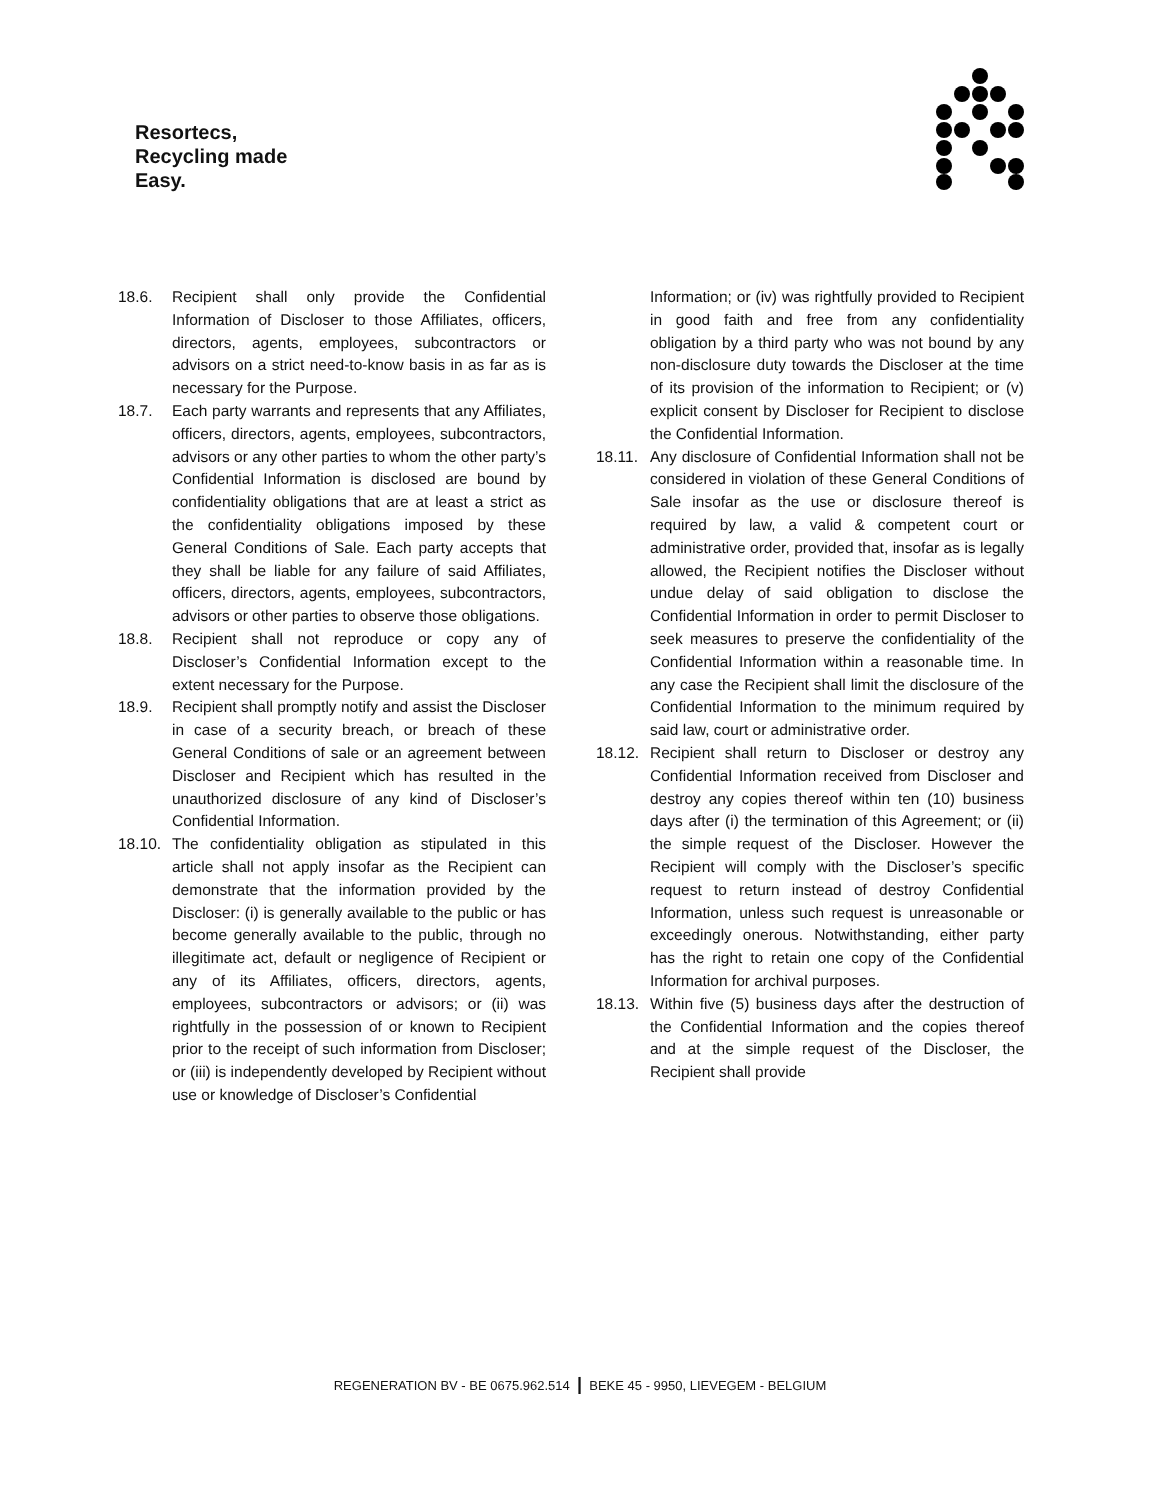Resortecs,
Recycling made
Easy.
18.6. Recipient shall only provide the Confidential Information of Discloser to those Affiliates, officers, directors, agents, employees, subcontractors or advisors on a strict need-to-know basis in as far as is necessary for the Purpose.
18.7. Each party warrants and represents that any Affiliates, officers, directors, agents, employees, subcontractors, advisors or any other parties to whom the other party’s Confidential Information is disclosed are bound by confidentiality obligations that are at least a strict as the confidentiality obligations imposed by these General Conditions of Sale. Each party accepts that they shall be liable for any failure of said Affiliates, officers, directors, agents, employees, subcontractors, advisors or other parties to observe those obligations.
18.8. Recipient shall not reproduce or copy any of Discloser’s Confidential Information except to the extent necessary for the Purpose.
18.9. Recipient shall promptly notify and assist the Discloser in case of a security breach, or breach of these General Conditions of sale or an agreement between Discloser and Recipient which has resulted in the unauthorized disclosure of any kind of Discloser’s Confidential Information.
18.10. The confidentiality obligation as stipulated in this article shall not apply insofar as the Recipient can demonstrate that the information provided by the Discloser: (i) is generally available to the public or has become generally available to the public, through no illegitimate act, default or negligence of Recipient or any of its Affiliates, officers, directors, agents, employees, subcontractors or advisors; or (ii) was rightfully in the possession of or known to Recipient prior to the receipt of such information from Discloser; or (iii) is independently developed by Recipient without use or knowledge of Discloser’s Confidential
Information; or (iv) was rightfully provided to Recipient in good faith and free from any confidentiality obligation by a third party who was not bound by any non-disclosure duty towards the Discloser at the time of its provision of the information to Recipient; or (v) explicit consent by Discloser for Recipient to disclose the Confidential Information.
18.11. Any disclosure of Confidential Information shall not be considered in violation of these General Conditions of Sale insofar as the use or disclosure thereof is required by law, a valid & competent court or administrative order, provided that, insofar as is legally allowed, the Recipient notifies the Discloser without undue delay of said obligation to disclose the Confidential Information in order to permit Discloser to seek measures to preserve the confidentiality of the Confidential Information within a reasonable time. In any case the Recipient shall limit the disclosure of the Confidential Information to the minimum required by said law, court or administrative order.
18.12. Recipient shall return to Discloser or destroy any Confidential Information received from Discloser and destroy any copies thereof within ten (10) business days after (i) the termination of this Agreement; or (ii) the simple request of the Discloser. However the Recipient will comply with the Discloser’s specific request to return instead of destroy Confidential Information, unless such request is unreasonable or exceedingly onerous. Notwithstanding, either party has the right to retain one copy of the Confidential Information for archival purposes.
18.13. Within five (5) business days after the destruction of the Confidential Information and the copies thereof and at the simple request of the Discloser, the Recipient shall provide
REGENERATION BV - BE 0675.962.514 | BEKE 45 - 9950, LIEVEGEM - BELGIUM